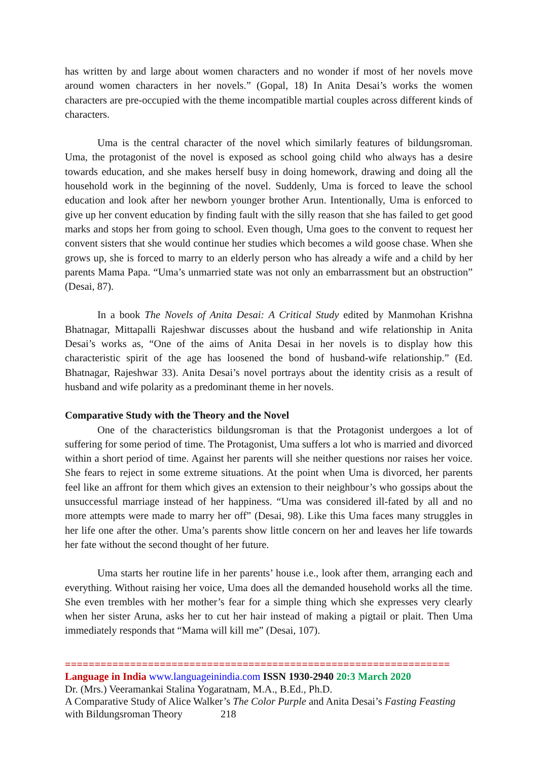has written by and large about women characters and no wonder if most of her novels move around women characters in her novels.” (Gopal, 18) In Anita Desai’s works the women characters are pre-occupied with the theme incompatible martial couples across different kinds of characters.
Uma is the central character of the novel which similarly features of bildungsroman. Uma, the protagonist of the novel is exposed as school going child who always has a desire towards education, and she makes herself busy in doing homework, drawing and doing all the household work in the beginning of the novel. Suddenly, Uma is forced to leave the school education and look after her newborn younger brother Arun. Intentionally, Uma is enforced to give up her convent education by finding fault with the silly reason that she has failed to get good marks and stops her from going to school. Even though, Uma goes to the convent to request her convent sisters that she would continue her studies which becomes a wild goose chase. When she grows up, she is forced to marry to an elderly person who has already a wife and a child by her parents Mama Papa. “Uma’s unmarried state was not only an embarrassment but an obstruction” (Desai, 87).
In a book The Novels of Anita Desai: A Critical Study edited by Manmohan Krishna Bhatnagar, Mittapalli Rajeshwar discusses about the husband and wife relationship in Anita Desai’s works as, “One of the aims of Anita Desai in her novels is to display how this characteristic spirit of the age has loosened the bond of husband-wife relationship.” (Ed. Bhatnagar, Rajeshwar 33). Anita Desai’s novel portrays about the identity crisis as a result of husband and wife polarity as a predominant theme in her novels.
Comparative Study with the Theory and the Novel
One of the characteristics bildungsroman is that the Protagonist undergoes a lot of suffering for some period of time. The Protagonist, Uma suffers a lot who is married and divorced within a short period of time. Against her parents will she neither questions nor raises her voice. She fears to reject in some extreme situations. At the point when Uma is divorced, her parents feel like an affront for them which gives an extension to their neighbour’s who gossips about the unsuccessful marriage instead of her happiness. “Uma was considered ill-fated by all and no more attempts were made to marry her off” (Desai, 98). Like this Uma faces many struggles in her life one after the other. Uma’s parents show little concern on her and leaves her life towards her fate without the second thought of her future.
Uma starts her routine life in her parents’ house i.e., look after them, arranging each and everything. Without raising her voice, Uma does all the demanded household works all the time. She even trembles with her mother’s fear for a simple thing which she expresses very clearly when her sister Aruna, asks her to cut her hair instead of making a pigtail or plait. Then Uma immediately responds that “Mama will kill me” (Desai, 107).
=================================================================
Language in India www.languageinindia.com ISSN 1930-2940 20:3 March 2020
Dr. (Mrs.) Veeramankai Stalina Yogaratnam, M.A., B.Ed., Ph.D.
A Comparative Study of Alice Walker’s The Color Purple and Anita Desai’s Fasting Feasting with Bildungsroman Theory 218